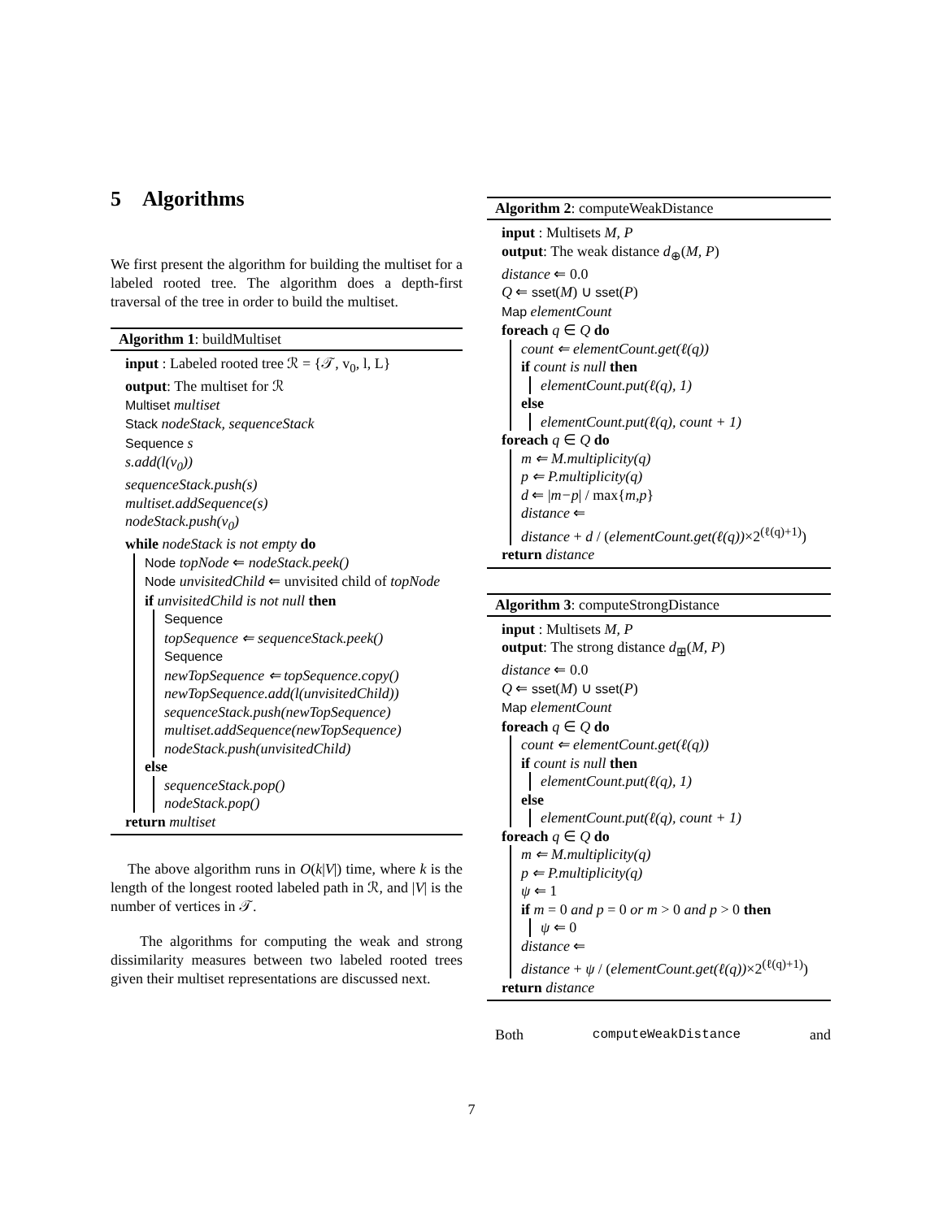5 Algorithms
We first present the algorithm for building the multiset for a labeled rooted tree. The algorithm does a depth-first traversal of the tree in order to build the multiset.
Algorithm 1: buildMultiset
input : Labeled rooted tree ℛ = {𝒯, v<sub>0</sub>, l, L}
output: The multiset for ℛ
Multiset multiset
Stack nodeStack, sequenceStack
Sequence s
s.add(l(v<sub>0</sub>))
sequenceStack.push(s)
multiset.addSequence(s)
nodeStack.push(v<sub>0</sub>)
while nodeStack is not empty do
Node topNode ⇐ nodeStack.peek()
Node unvisitedChild ⇐ unvisited child of topNode
if unvisitedChild is not null then
Sequence
topSequence ⇐ sequenceStack.peek()
Sequence
newTopSequence ⇐ topSequence.copy()
newTopSequence.add(l(unvisitedChild))
sequenceStack.push(newTopSequence)
multiset.addSequence(newTopSequence)
nodeStack.push(unvisitedChild)
else
sequenceStack.pop()
nodeStack.pop()
return multiset
The above algorithm runs in O(k|V|) time, where k is the length of the longest rooted labeled path in ℛ, and |V| is the number of vertices in 𝒯.
The algorithms for computing the weak and strong dissimilarity measures between two labeled rooted trees given their multiset representations are discussed next.
Algorithm 2: computeWeakDistance
input : Multisets M, P
output: The weak distance d<sub>⊕</sub>(M, P)
distance ⇐ 0.0
Q ⇐ sset(M) ∪ sset(P)
Map elementCount
foreach q ∈ Q do
count ⇐ elementCount.get(ℓ(q))
if count is null then
elementCount.put(ℓ(q), 1)
else
elementCount.put(ℓ(q), count + 1)
foreach q ∈ Q do
m ⇐ M.multiplicity(q)
p ⇐ P.multiplicity(q)
d ⇐ |m−p| / max{m,p}
distance ⇐
distance + d / (elementCount.get(ℓ(q))×2<sup>(ℓ(q)+1)</sup>)
return distance
Algorithm 3: computeStrongDistance
input : Multisets M, P
output: The strong distance d<sub>⊞</sub>(M, P)
distance ⇐ 0.0
Q ⇐ sset(M) ∪ sset(P)
Map elementCount
foreach q ∈ Q do
count ⇐ elementCount.get(ℓ(q))
if count is null then
elementCount.put(ℓ(q), 1)
else
elementCount.put(ℓ(q), count + 1)
foreach q ∈ Q do
m ⇐ M.multiplicity(q)
p ⇐ P.multiplicity(q)
ψ ⇐ 1
if m = 0 and p = 0 or m > 0 and p > 0 then
ψ ⇐ 0
distance ⇐
distance + ψ / (elementCount.get(ℓ(q))×2<sup>(ℓ(q)+1)</sup>)
return distance
Both computeWeakDistance and
7